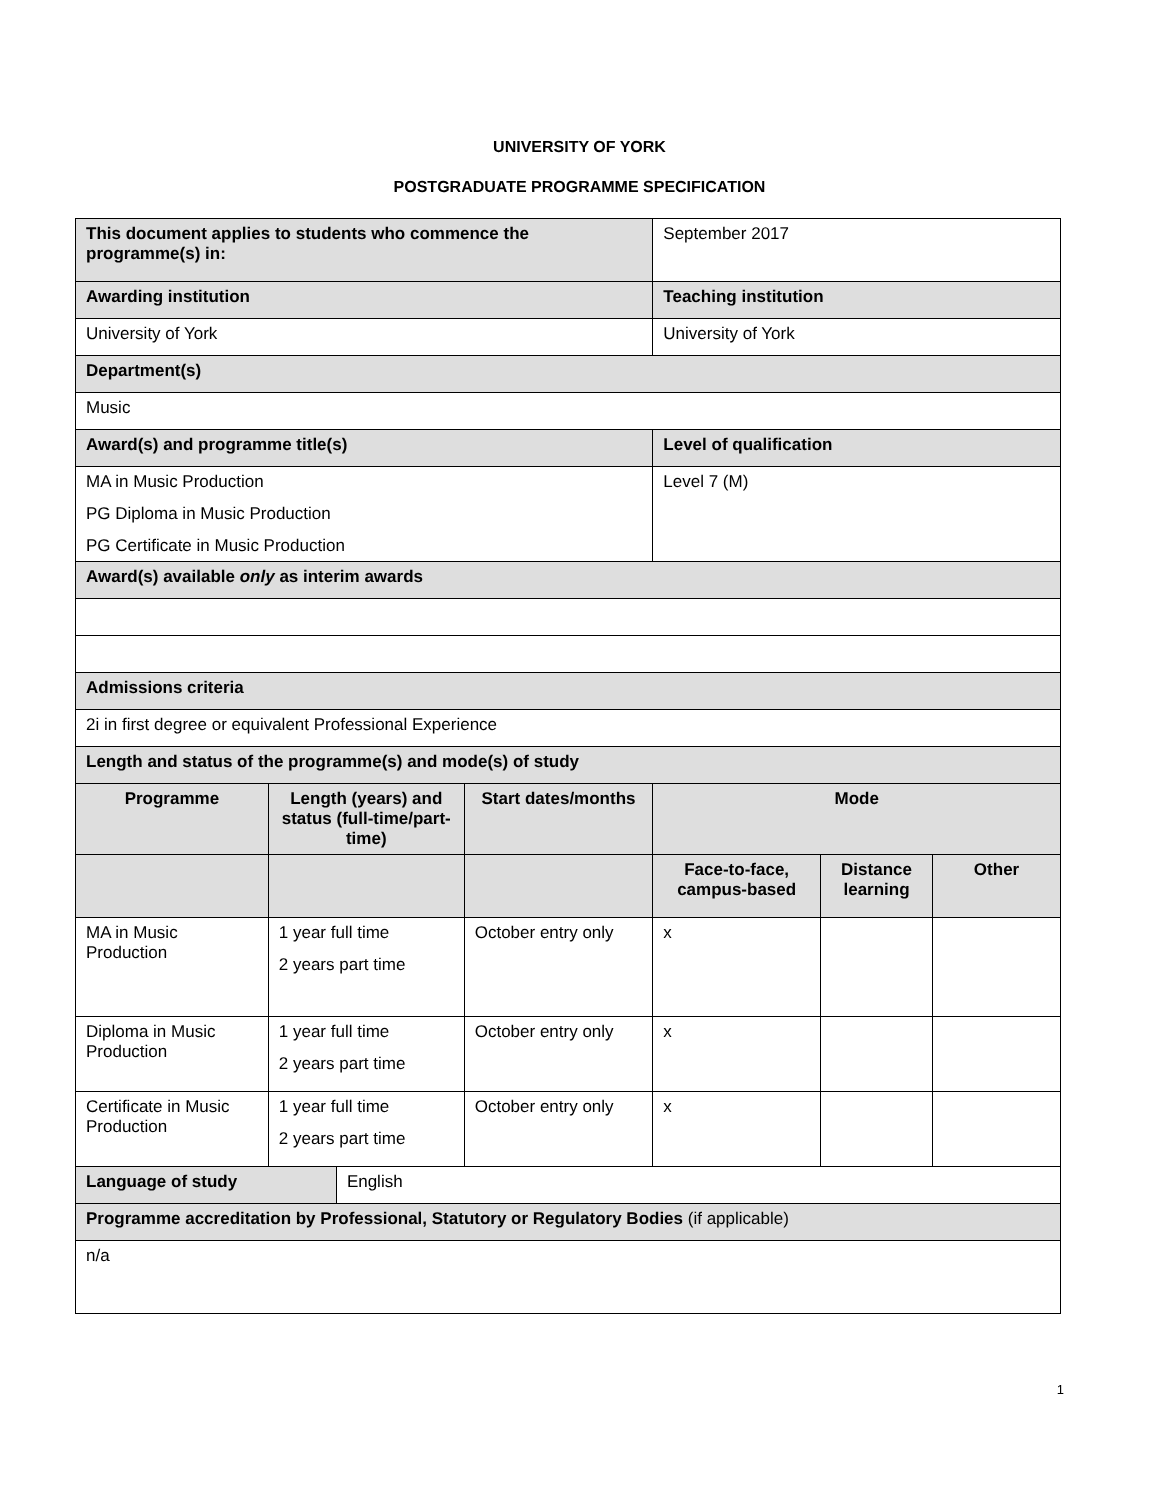UNIVERSITY OF YORK
POSTGRADUATE PROGRAMME SPECIFICATION
| This document applies to students who commence the programme(s) in: | | | | September 2017 | | |
| Awarding institution | | | | Teaching institution | | |
| University of York | | | | University of York | | |
| Department(s) | | | | | | |
| Music | | | | | | |
| Award(s) and programme title(s) | | | | Level of qualification | | |
| MA in Music Production PG Diploma in Music Production PG Certificate in Music Production | | | | Level 7 (M) | | |
| Award(s) available only as interim awards | | | | | | |
| Admissions criteria | | | | | | |
| 2i in first degree or equivalent Professional Experience | | | | | | |
| Length and status of the programme(s) and mode(s) of study | | | | | | |
| Programme | Length (years) and status (full-time/part-time) | | Start dates/months | Mode | | |
| | | | | Face-to-face, campus-based | Distance learning | Other |
| MA in Music Production | 1 year full time 2 years part time | | October entry only | x | | |
| Diploma in Music Production | 1 year full time 2 years part time | | October entry only | x | | |
| Certificate in Music Production | 1 year full time 2 years part time | | October entry only | x | | |
| Language of study | | English | | | | |
| Programme accreditation by Professional, Statutory or Regulatory Bodies (if applicable) | | | | | | |
| n/a | | | | | | |
1